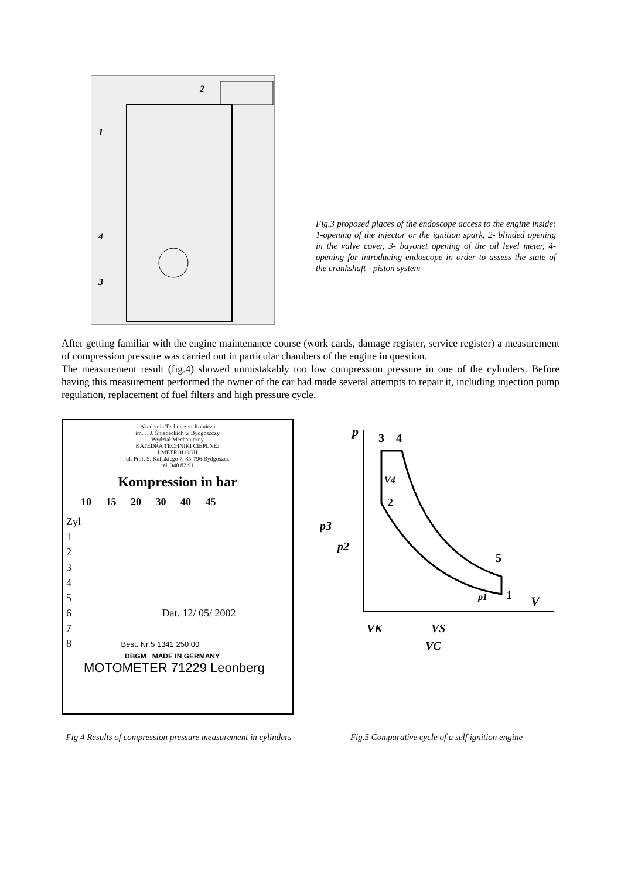2
1
4
3
Fig.3 proposed places of the endoscope access to the engine inside: 1-opening of the injector or the ignition spark, 2- blinded opening in the valve cover, 3- bayonet opening of the oil level meter, 4- opening for introducing endoscope in order to assess the state of the crankshaft - piston system
After getting familiar with the engine maintenance course (work cards, damage register, service register) a measurement of compression pressure was carried out in particular chambers of the engine in question.
The measurement result (fig.4) showed unmistakably too low compression pressure in one of the cylinders. Before having this measurement performed the owner of the car had made several attempts to repair it, including injection pump regulation, replacement of fuel filters and high pressure cycle.
Akademia Techniczno-Rolnicza
im. J. J. Śniadeckich w Bydgoszczy
Wydział Mechaniczny
KATEDRA TECHNIKI CIEPLNEJ
I METROLOGII
ul. Prof. S. Kaliskiego 7, 85-796 Bydgoszcz
tel. 340 82 91
Kompression in bar
10 15 20 30 40 45
Zyl
1
2
3
4
5
6 Dat. 12/ 05/ 2002
7
8 Best. Nr 5 1341 250 00
DBGM MADE IN GERMANY
MOTOMETER 71229 Leonberg
p
3
4
2
V4
p3
p2
5
1
p1
V
VK
VS
VC
Fig 4 Results of compression pressure measurement in cylinders
Fig.5 Comparative cycle of a self ignition engine